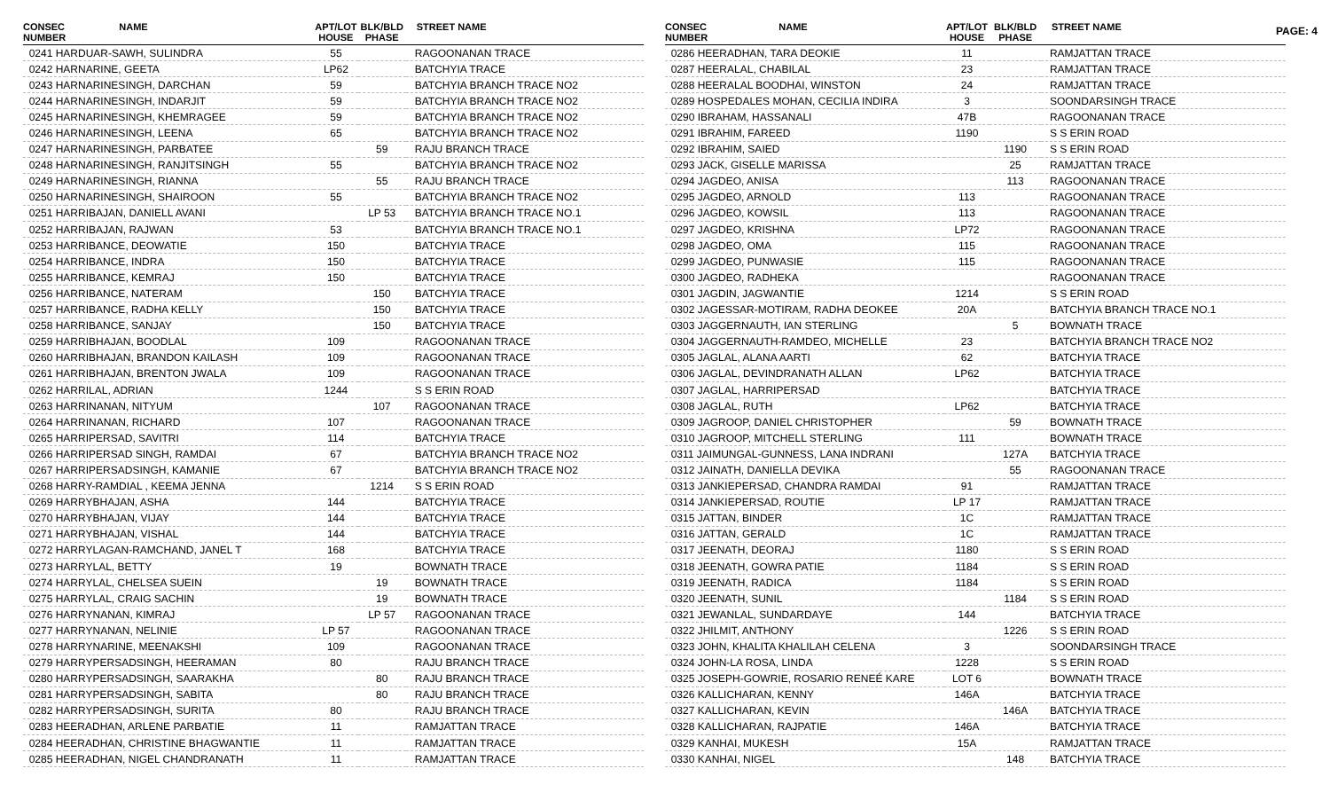PAGE: 4
| CONSEC NUMBER | NAME | APT/LOT HOUSE | BLK/BLD PHASE | STREET NAME |
| --- | --- | --- | --- | --- |
| 0241 HARDUAR-SAWH, SULINDRA | | 55 | | RAGOONANAN TRACE |
| 0242 HARNARINE, GEETA | | LP62 | | BATCHYIA TRACE |
| 0243 HARNARINESINGH, DARCHAN | | 59 | | BATCHYIA BRANCH TRACE NO2 |
| 0244 HARNARINESINGH, INDARJIT | | 59 | | BATCHYIA BRANCH TRACE NO2 |
| 0245 HARNARINESINGH, KHEMRAGEE | | 59 | | BATCHYIA BRANCH TRACE NO2 |
| 0246 HARNARINESINGH, LEENA | | 65 | | BATCHYIA BRANCH TRACE NO2 |
| 0247 HARNARINESINGH, PARBATEE | | | 59 | RAJU BRANCH TRACE |
| 0248 HARNARINESINGH, RANJITSINGH | | 55 | | BATCHYIA BRANCH TRACE NO2 |
| 0249 HARNARINESINGH, RIANNA | | | 55 | RAJU BRANCH TRACE |
| 0250 HARNARINESINGH, SHAIROON | | 55 | | BATCHYIA BRANCH TRACE NO2 |
| 0251 HARRIBAJAN, DANIELL AVANI | | | LP 53 | BATCHYIA BRANCH TRACE NO.1 |
| 0252 HARRIBAJAN, RAJWAN | | 53 | | BATCHYIA BRANCH TRACE NO.1 |
| 0253 HARRIBANCE, DEOWATIE | | 150 | | BATCHYIA TRACE |
| 0254 HARRIBANCE, INDRA | | 150 | | BATCHYIA TRACE |
| 0255 HARRIBANCE, KEMRAJ | | 150 | | BATCHYIA TRACE |
| 0256 HARRIBANCE, NATERAM | | | 150 | BATCHYIA TRACE |
| 0257 HARRIBANCE, RADHA KELLY | | | 150 | BATCHYIA TRACE |
| 0258 HARRIBANCE, SANJAY | | | 150 | BATCHYIA TRACE |
| 0259 HARRIBHAJAN, BOODLAL | | 109 | | RAGOONANAN TRACE |
| 0260 HARRIBHAJAN, BRANDON KAILASH | | 109 | | RAGOONANAN TRACE |
| 0261 HARRIBHAJAN, BRENTON JWALA | | 109 | | RAGOONANAN TRACE |
| 0262 HARRILAL, ADRIAN | | 1244 | | S S ERIN ROAD |
| 0263 HARRINANAN, NITYUM | | | 107 | RAGOONANAN TRACE |
| 0264 HARRINANAN, RICHARD | | 107 | | RAGOONANAN TRACE |
| 0265 HARRIPERSAD, SAVITRI | | 114 | | BATCHYIA TRACE |
| 0266 HARRIPERSAD SINGH, RAMDAI | | 67 | | BATCHYIA BRANCH TRACE NO2 |
| 0267 HARRIPERSADSINGH, KAMANIE | | 67 | | BATCHYIA BRANCH TRACE NO2 |
| 0268 HARRY-RAMDIAL , KEEMA JENNA | | | 1214 | S S ERIN ROAD |
| 0269 HARRYBHAJAN, ASHA | | 144 | | BATCHYIA TRACE |
| 0270 HARRYBHAJAN, VIJAY | | 144 | | BATCHYIA TRACE |
| 0271 HARRYBHAJAN, VISHAL | | 144 | | BATCHYIA TRACE |
| 0272 HARRYLAGAN-RAMCHAND, JANEL T | | 168 | | BATCHYIA TRACE |
| 0273 HARRYLAL, BETTY | | 19 | | BOWNATH TRACE |
| 0274 HARRYLAL, CHELSEA SUEIN | | | 19 | BOWNATH TRACE |
| 0275 HARRYLAL, CRAIG SACHIN | | | 19 | BOWNATH TRACE |
| 0276 HARRYNANAN, KIMRAJ | | | LP 57 | RAGOONANAN TRACE |
| 0277 HARRYNANAN, NELINIE | | LP 57 | | RAGOONANAN TRACE |
| 0278 HARRYNARINE, MEENAKSHI | | 109 | | RAGOONANAN TRACE |
| 0279 HARRYPERSADSINGH, HEERAMAN | | 80 | | RAJU BRANCH TRACE |
| 0280 HARRYPERSADSINGH, SAARAKHA | | | 80 | RAJU BRANCH TRACE |
| 0281 HARRYPERSADSINGH, SABITA | | | 80 | RAJU BRANCH TRACE |
| 0282 HARRYPERSADSINGH, SURITA | | 80 | | RAJU BRANCH TRACE |
| 0283 HEERADHAN, ARLENE PARBATIE | | 11 | | RAMJATTAN TRACE |
| 0284 HEERADHAN, CHRISTINE BHAGWANTIE | | 11 | | RAMJATTAN TRACE |
| 0285 HEERADHAN, NIGEL CHANDRANATH | | 11 | | RAMJATTAN TRACE |
| CONSEC NUMBER | NAME | APT/LOT HOUSE | BLK/BLD PHASE | STREET NAME |
| --- | --- | --- | --- | --- |
| 0286 HEERADHAN, TARA DEOKIE | | 11 | | RAMJATTAN TRACE |
| 0287 HEERALAL, CHABILAL | | 23 | | RAMJATTAN TRACE |
| 0288 HEERALAL BOODHAI, WINSTON | | 24 | | RAMJATTAN TRACE |
| 0289 HOSPEDALES MOHAN, CECILIA INDIRA | | 3 | | SOONDARSINGH TRACE |
| 0290 IBRAHAM, HASSANALI | | 47B | | RAGOONANAN TRACE |
| 0291 IBRAHIM, FAREED | | 1190 | | S S ERIN ROAD |
| 0292 IBRAHIM, SAIED | | | 1190 | S S ERIN ROAD |
| 0293 JACK, GISELLE MARISSA | | | 25 | RAMJATTAN TRACE |
| 0294 JAGDEO, ANISA | | | 113 | RAGOONANAN TRACE |
| 0295 JAGDEO, ARNOLD | | 113 | | RAGOONANAN TRACE |
| 0296 JAGDEO, KOWSIL | | 113 | | RAGOONANAN TRACE |
| 0297 JAGDEO, KRISHNA | | LP72 | | RAGOONANAN TRACE |
| 0298 JAGDEO, OMA | | 115 | | RAGOONANAN TRACE |
| 0299 JAGDEO, PUNWASIE | | 115 | | RAGOONANAN TRACE |
| 0300 JAGDEO, RADHEKA | | | | RAGOONANAN TRACE |
| 0301 JAGDIN, JAGWANTIE | | 1214 | | S S ERIN ROAD |
| 0302 JAGESSAR-MOTIRAM, RADHA DEOKEE | | 20A | | BATCHYIA BRANCH TRACE NO.1 |
| 0303 JAGGERNAUTH, IAN STERLING | | | 5 | BOWNATH TRACE |
| 0304 JAGGERNAUTH-RAMDEO, MICHELLE | | 23 | | BATCHYIA BRANCH TRACE NO2 |
| 0305 JAGLAL, ALANA AARTI | | 62 | | BATCHYIA TRACE |
| 0306 JAGLAL, DEVINDRANATH ALLAN | | LP62 | | BATCHYIA TRACE |
| 0307 JAGLAL, HARRIPERSAD | | | | BATCHYIA TRACE |
| 0308 JAGLAL, RUTH | | LP62 | | BATCHYIA TRACE |
| 0309 JAGROOP, DANIEL CHRISTOPHER | | | 59 | BOWNATH TRACE |
| 0310 JAGROOP, MITCHELL STERLING | | 111 | | BOWNATH TRACE |
| 0311 JAIMUNGAL-GUNNESS, LANA INDRANI | | | 127A | BATCHYIA TRACE |
| 0312 JAINATH, DANIELLA DEVIKA | | | 55 | RAGOONANAN TRACE |
| 0313 JANKIEPERSAD, CHANDRA RAMDAI | | 91 | | RAMJATTAN TRACE |
| 0314 JANKIEPERSAD, ROUTIE | | LP 17 | | RAMJATTAN TRACE |
| 0315 JATTAN, BINDER | | 1C | | RAMJATTAN TRACE |
| 0316 JATTAN, GERALD | | 1C | | RAMJATTAN TRACE |
| 0317 JEENATH, DEORAJ | | 1180 | | S S ERIN ROAD |
| 0318 JEENATH, GOWRA PATIE | | 1184 | | S S ERIN ROAD |
| 0319 JEENATH, RADICA | | 1184 | | S S ERIN ROAD |
| 0320 JEENATH, SUNIL | | | 1184 | S S ERIN ROAD |
| 0321 JEWANLAL, SUNDARDAYE | | 144 | | BATCHYIA TRACE |
| 0322 JHILMIT, ANTHONY | | | 1226 | S S ERIN ROAD |
| 0323 JOHN, KHALITA KHALILAH CELENA | | 3 | | SOONDARSINGH TRACE |
| 0324 JOHN-LA ROSA, LINDA | | 1228 | | S S ERIN ROAD |
| 0325 JOSEPH-GOWRIE, ROSARIO RENEÉ KARE | | LOT 6 | | BOWNATH TRACE |
| 0326 KALLICHARAN, KENNY | | 146A | | BATCHYIA TRACE |
| 0327 KALLICHARAN, KEVIN | | | 146A | BATCHYIA TRACE |
| 0328 KALLICHARAN, RAJPATIE | | 146A | | BATCHYIA TRACE |
| 0329 KANHAI, MUKESH | | 15A | | RAMJATTAN TRACE |
| 0330 KANHAI, NIGEL | | | 148 | BATCHYIA TRACE |